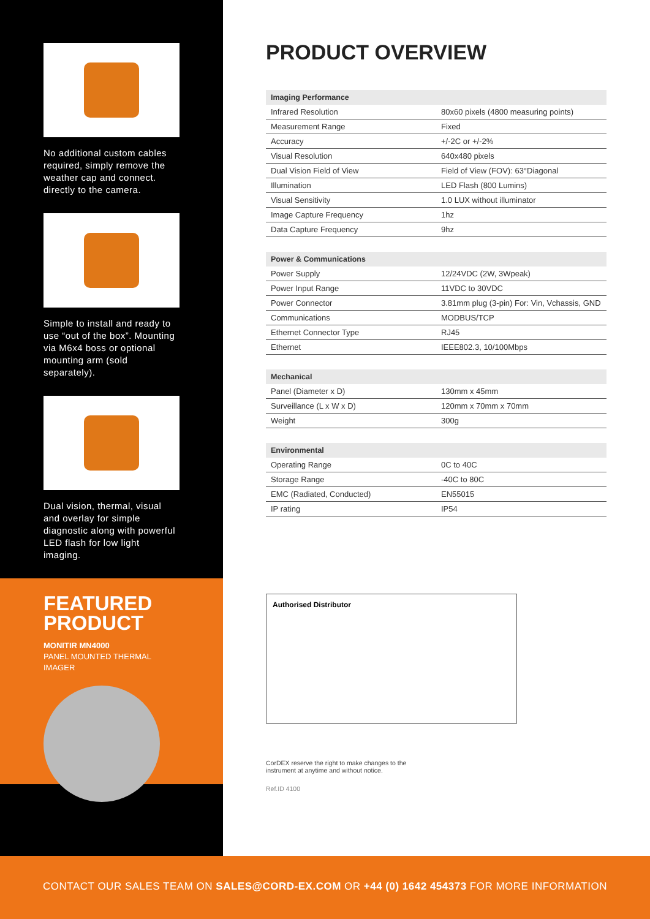No additional custom cables required, simply remove the weather cap and connect. directly to the camera.
Simple to install and ready to use “out of the box”. Mounting via M6x4 boss or optional mounting arm (sold separately).
Dual vision, thermal, visual and overlay for simple diagnostic along with powerful LED flash for low light imaging.
FEATURED
PRODUCT
MONITIR MN4000
PANEL MOUNTED THERMAL
IMAGER
PRODUCT OVERVIEW
| Imaging Performance | |
| --- | --- |
| Infrared Resolution | 80x60 pixels (4800 measuring points) |
| Measurement Range | Fixed |
| Accuracy | +/-2C or +/-2% |
| Visual Resolution | 640x480 pixels |
| Dual Vision Field of View | Field of View (FOV): 63°Diagonal |
| Illumination | LED Flash (800 Lumins) |
| Visual Sensitivity | 1.0 LUX without illuminator |
| Image Capture Frequency | 1hz |
| Data Capture Frequency | 9hz |
| Power & Communications | |
| --- | --- |
| Power Supply | 12/24VDC (2W, 3Wpeak) |
| Power Input Range | 11VDC to 30VDC |
| Power Connector | 3.81mm plug (3-pin) For: Vin, Vchassis, GND |
| Communications | MODBUS/TCP |
| Ethernet Connector Type | RJ45 |
| Ethernet | IEEE802.3, 10/100Mbps |
| Mechanical | |
| --- | --- |
| Panel (Diameter x D) | 130mm x 45mm |
| Surveillance (L x W x D) | 120mm x 70mm x 70mm |
| Weight | 300g |
| Environmental | |
| --- | --- |
| Operating Range | 0C to 40C |
| Storage Range | -40C to 80C |
| EMC (Radiated, Conducted) | EN55015 |
| IP rating | IP54 |
Authorised Distributor
CorDEX reserve the right to make changes to the
instrument at anytime and without notice.
Ref.ID 4100
CONTACT OUR SALES TEAM ON SALES@CORD-EX.COM OR +44 (0) 1642 454373 FOR MORE INFORMATION